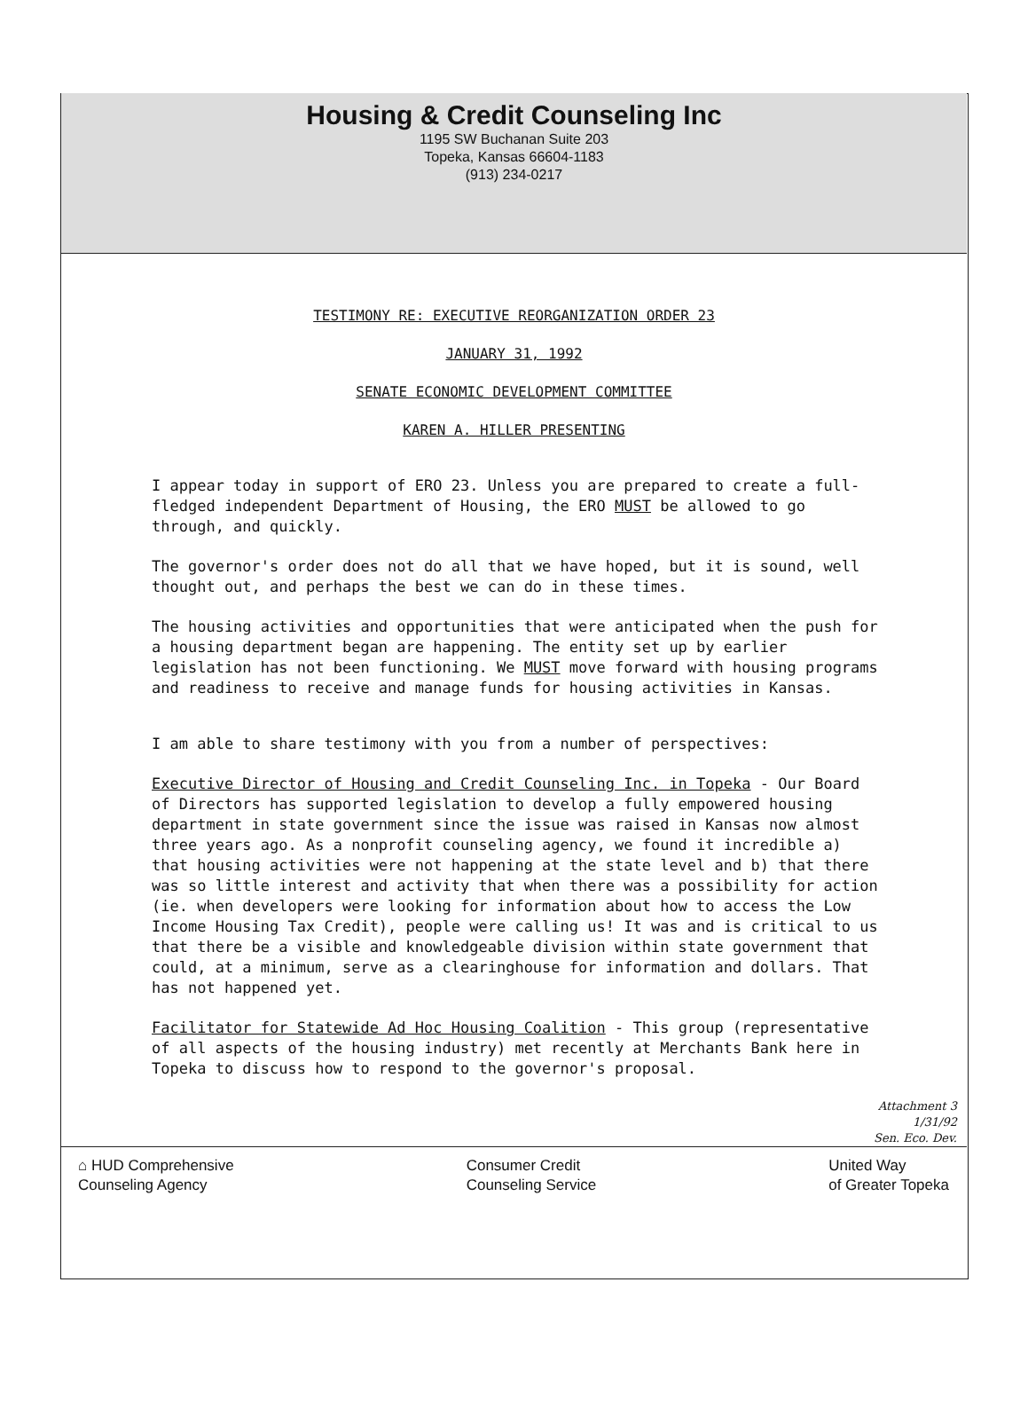Housing & Credit Counseling Inc
1195 SW Buchanan Suite 203
Topeka, Kansas 66604-1183
(913) 234-0217
TESTIMONY RE: EXECUTIVE REORGANIZATION ORDER 23
JANUARY 31, 1992
SENATE ECONOMIC DEVELOPMENT COMMITTEE
KAREN A. HILLER PRESENTING
I appear today in support of ERO 23. Unless you are prepared to create a full-fledged independent Department of Housing, the ERO MUST be allowed to go through, and quickly.
The governor's order does not do all that we have hoped, but it is sound, well thought out, and perhaps the best we can do in these times.
The housing activities and opportunities that were anticipated when the push for a housing department began are happening. The entity set up by earlier legislation has not been functioning. We MUST move forward with housing programs and readiness to receive and manage funds for housing activities in Kansas.
I am able to share testimony with you from a number of perspectives:
Executive Director of Housing and Credit Counseling Inc. in Topeka - Our Board of Directors has supported legislation to develop a fully empowered housing department in state government since the issue was raised in Kansas now almost three years ago. As a nonprofit counseling agency, we found it incredible a) that housing activities were not happening at the state level and b) that there was so little interest and activity that when there was a possibility for action (ie. when developers were looking for information about how to access the Low Income Housing Tax Credit), people were calling us! It was and is critical to us that there be a visible and knowledgeable division within state government that could, at a minimum, serve as a clearinghouse for information and dollars. That has not happened yet.
Facilitator for Statewide Ad Hoc Housing Coalition - This group (representative of all aspects of the housing industry) met recently at Merchants Bank here in Topeka to discuss how to respond to the governor's proposal.
Attachment 3
1/31/92
Sen. Eco. Dev.
⌂ HUD Comprehensive
Counseling Agency
Consumer Credit
Counseling Service
United Way
of Greater Topeka